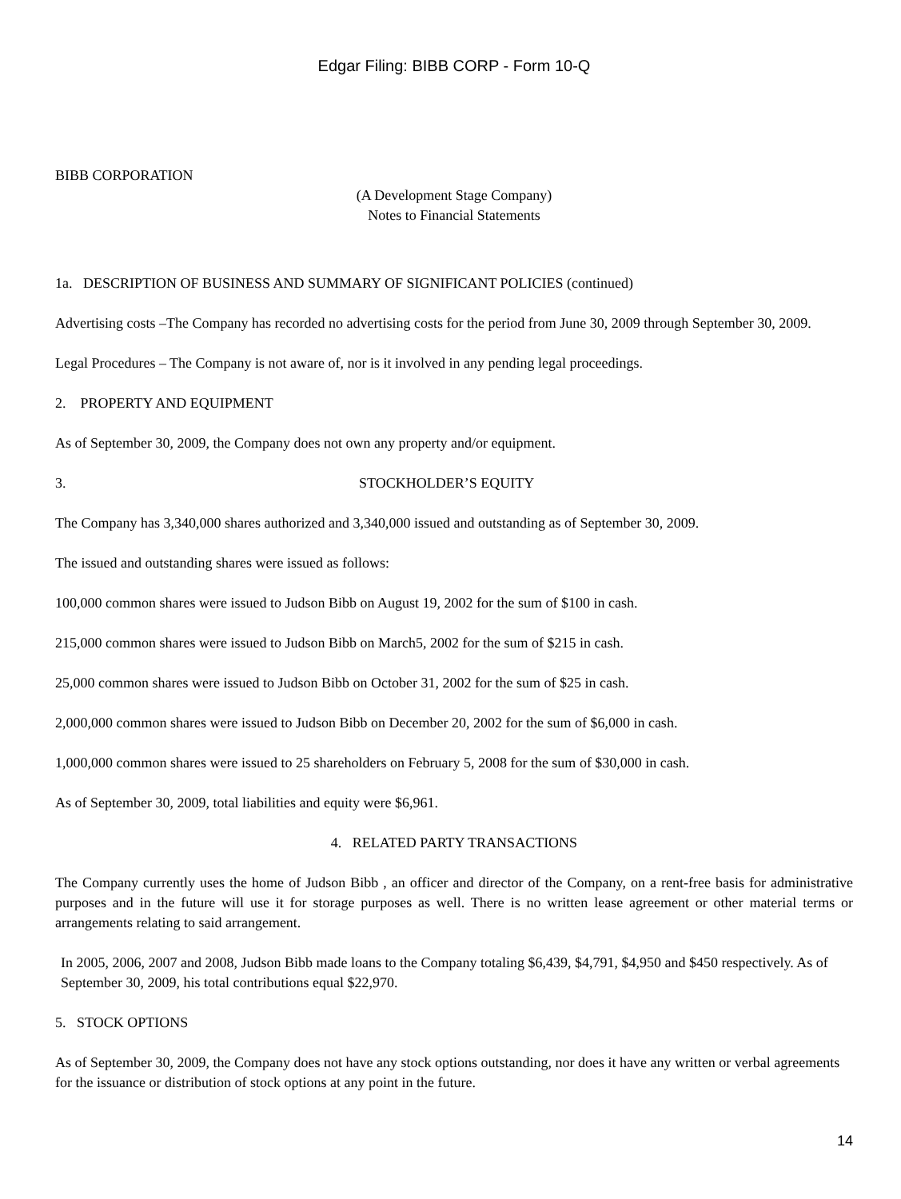Edgar Filing: BIBB CORP - Form 10-Q
BIBB CORPORATION
(A Development Stage Company)
Notes to Financial Statements
1a. DESCRIPTION OF BUSINESS AND SUMMARY OF SIGNIFICANT POLICIES (continued)
Advertising costs –The Company has recorded no advertising costs for the period from June 30, 2009 through September 30, 2009.
Legal Procedures – The Company is not aware of, nor is it involved in any pending legal proceedings.
2. PROPERTY AND EQUIPMENT
As of September 30, 2009, the Company does not own any property and/or equipment.
3. STOCKHOLDER’S EQUITY
The Company has 3,340,000 shares authorized and 3,340,000 issued and outstanding as of September 30, 2009.
The issued and outstanding shares were issued as follows:
100,000 common shares were issued to Judson Bibb on August 19, 2002 for the sum of $100 in cash.
215,000 common shares were issued to Judson Bibb on March5, 2002 for the sum of $215 in cash.
25,000 common shares were issued to Judson Bibb on October 31, 2002 for the sum of $25 in cash.
2,000,000 common shares were issued to Judson Bibb on December 20, 2002 for the sum of $6,000 in cash.
1,000,000 common shares were issued to 25 shareholders on February 5, 2008 for the sum of $30,000 in cash.
As of September 30, 2009, total liabilities and equity were $6,961.
4. RELATED PARTY TRANSACTIONS
The Company currently uses the home of Judson Bibb , an officer and director of the Company, on a rent-free basis for administrative purposes and in the future will use it for storage purposes as well. There is no written lease agreement or other material terms or arrangements relating to said arrangement.
In 2005, 2006, 2007 and 2008, Judson Bibb made loans to the Company totaling $6,439, $4,791, $4,950 and $450 respectively. As of September 30, 2009, his total contributions equal $22,970.
5. STOCK OPTIONS
As of September 30, 2009, the Company does not have any stock options outstanding, nor does it have any written or verbal agreements for the issuance or distribution of stock options at any point in the future.
14